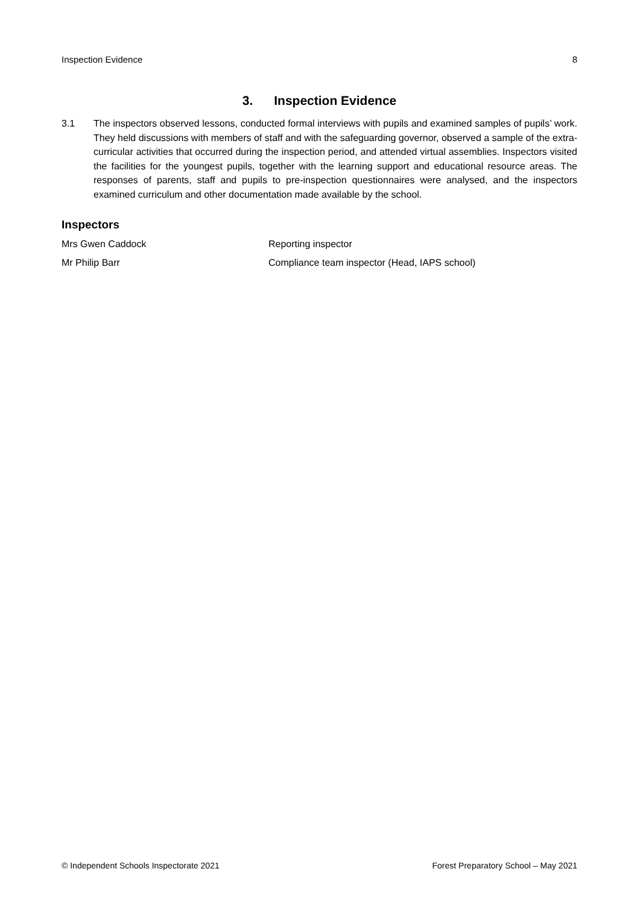Inspection Evidence 8
3. Inspection Evidence
3.1 The inspectors observed lessons, conducted formal interviews with pupils and examined samples of pupils’ work. They held discussions with members of staff and with the safeguarding governor, observed a sample of the extra-curricular activities that occurred during the inspection period, and attended virtual assemblies. Inspectors visited the facilities for the youngest pupils, together with the learning support and educational resource areas. The responses of parents, staff and pupils to pre-inspection questionnaires were analysed, and the inspectors examined curriculum and other documentation made available by the school.
Inspectors
Mrs Gwen Caddock Reporting inspector
Mr Philip Barr Compliance team inspector (Head, IAPS school)
© Independent Schools Inspectorate 2021 Forest Preparatory School – May 2021